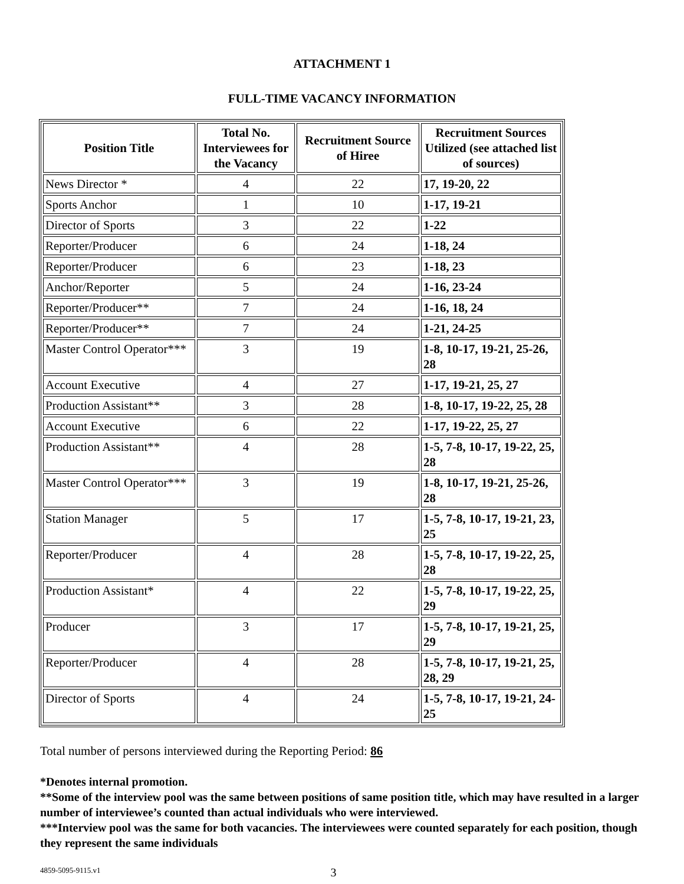ATTACHMENT 1
FULL-TIME VACANCY INFORMATION
| Position Title | Total No. Interviewees for the Vacancy | Recruitment Source of Hiree | Recruitment Sources Utilized (see attached list of sources) |
| --- | --- | --- | --- |
| News Director * | 4 | 22 | 17, 19-20, 22 |
| Sports Anchor | 1 | 10 | 1-17, 19-21 |
| Director of Sports | 3 | 22 | 1-22 |
| Reporter/Producer | 6 | 24 | 1-18, 24 |
| Reporter/Producer | 6 | 23 | 1-18, 23 |
| Anchor/Reporter | 5 | 24 | 1-16, 23-24 |
| Reporter/Producer** | 7 | 24 | 1-16, 18, 24 |
| Reporter/Producer** | 7 | 24 | 1-21, 24-25 |
| Master Control Operator*** | 3 | 19 | 1-8, 10-17, 19-21, 25-26, 28 |
| Account Executive | 4 | 27 | 1-17, 19-21, 25, 27 |
| Production Assistant** | 3 | 28 | 1-8, 10-17, 19-22, 25, 28 |
| Account Executive | 6 | 22 | 1-17, 19-22, 25, 27 |
| Production Assistant** | 4 | 28 | 1-5, 7-8, 10-17, 19-22, 25, 28 |
| Master Control Operator*** | 3 | 19 | 1-8, 10-17, 19-21, 25-26, 28 |
| Station Manager | 5 | 17 | 1-5, 7-8, 10-17, 19-21, 23, 25 |
| Reporter/Producer | 4 | 28 | 1-5, 7-8, 10-17, 19-22, 25, 28 |
| Production Assistant* | 4 | 22 | 1-5, 7-8, 10-17, 19-22, 25, 29 |
| Producer | 3 | 17 | 1-5, 7-8, 10-17, 19-21, 25, 29 |
| Reporter/Producer | 4 | 28 | 1-5, 7-8, 10-17, 19-21, 25, 28, 29 |
| Director of Sports | 4 | 24 | 1-5, 7-8, 10-17, 19-21, 24-25 |
Total number of persons interviewed during the Reporting Period: 86
*Denotes internal promotion.
**Some of the interview pool was the same between positions of same position title, which may have resulted in a larger number of interviewee’s counted than actual individuals who were interviewed.
***Interview pool was the same for both vacancies. The interviewees were counted separately for each position, though they represent the same individuals
4859-5095-9115.v1 3